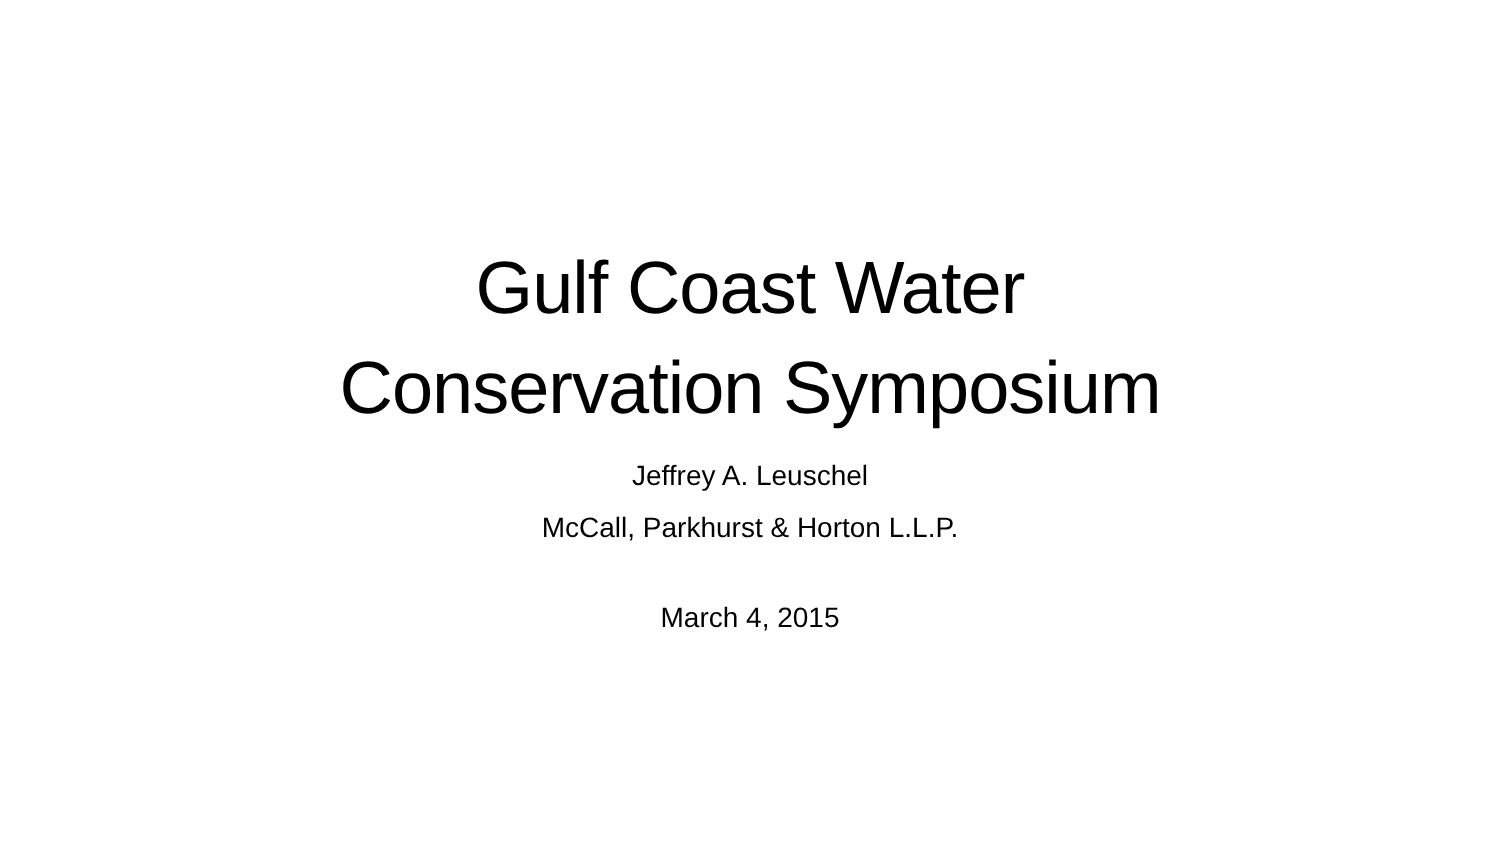Gulf Coast Water
Conservation Symposium
Jeffrey A. Leuschel
McCall, Parkhurst & Horton L.L.P.
March 4, 2015